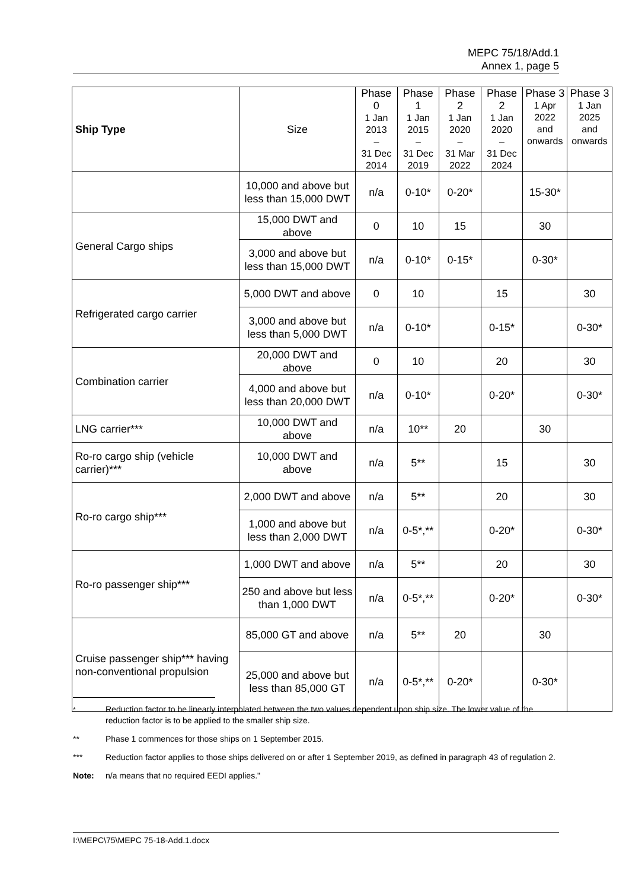MEPC 75/18/Add.1
Annex 1, page 5
| Ship Type | Size | Phase 0 1 Jan 2013 – 31 Dec 2014 | Phase 1 1 Jan 2015 – 31 Dec 2019 | Phase 2 1 Jan 2020 – 31 Mar 2022 | Phase 2 1 Jan 2020 – 31 Dec 2024 | Phase 3 1 Apr 2022 and onwards | Phase 3 1 Jan 2025 and onwards |
| --- | --- | --- | --- | --- | --- | --- | --- |
| | 10,000 and above but less than 15,000 DWT | n/a | 0-10* | 0-20* | | 15-30* | |
| General Cargo ships | 15,000 DWT and above | 0 | 10 | 15 | | 30 | |
| | 3,000 and above but less than 15,000 DWT | n/a | 0-10* | 0-15* | | 0-30* | |
| Refrigerated cargo carrier | 5,000 DWT and above | 0 | 10 | | 15 | | 30 |
| | 3,000 and above but less than 5,000 DWT | n/a | 0-10* | | 0-15* | | 0-30* |
| Combination carrier | 20,000 DWT and above | 0 | 10 | | 20 | | 30 |
| | 4,000 and above but less than 20,000 DWT | n/a | 0-10* | | 0-20* | | 0-30* |
| LNG carrier*** | 10,000 DWT and above | n/a | 10** | 20 | | 30 | |
| Ro-ro cargo ship (vehicle carrier)*** | 10,000 DWT and above | n/a | 5** | | 15 | | 30 |
| Ro-ro cargo ship*** | 2,000 DWT and above | n/a | 5** | | 20 | | 30 |
| | 1,000 and above but less than 2,000 DWT | n/a | 0-5*,** | | 0-20* | | 0-30* |
| Ro-ro passenger ship*** | 1,000 DWT and above | n/a | 5** | | 20 | | 30 |
| | 250 and above but less than 1,000 DWT | n/a | 0-5*,** | | 0-20* | | 0-30* |
| Cruise passenger ship*** having non-conventional propulsion | 85,000 GT and above | n/a | 5** | 20 | | 30 | |
| | 25,000 and above but less than 85,000 GT | n/a | 0-5*,** | 0-20* | | 0-30* | |
<sup>*</sup> Reduction factor to be linearly interpolated between the two values dependent upon ship size. The lower value of the reduction factor is to be applied to the smaller ship size.
** Phase 1 commences for those ships on 1 September 2015.
*** Reduction factor applies to those ships delivered on or after 1 September 2019, as defined in paragraph 43 of regulation 2.
Note: n/a means that no required EEDI applies."
I:\MEPC\75\MEPC 75-18-Add.1.docx